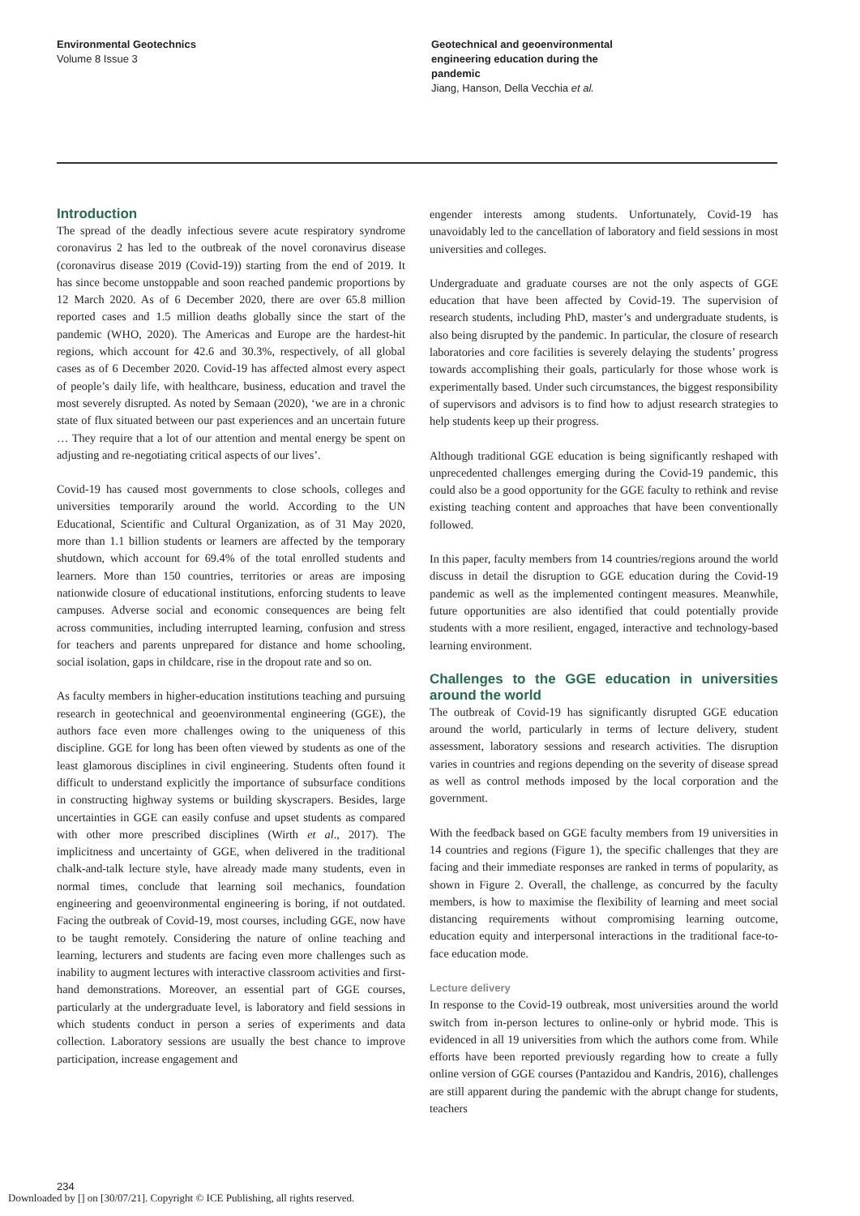Environmental Geotechnics
Volume 8 Issue 3
Geotechnical and geoenvironmental engineering education during the pandemic
Jiang, Hanson, Della Vecchia et al.
Introduction
The spread of the deadly infectious severe acute respiratory syndrome coronavirus 2 has led to the outbreak of the novel coronavirus disease (coronavirus disease 2019 (Covid-19)) starting from the end of 2019. It has since become unstoppable and soon reached pandemic proportions by 12 March 2020. As of 6 December 2020, there are over 65.8 million reported cases and 1.5 million deaths globally since the start of the pandemic (WHO, 2020). The Americas and Europe are the hardest-hit regions, which account for 42.6 and 30.3%, respectively, of all global cases as of 6 December 2020. Covid-19 has affected almost every aspect of people’s daily life, with healthcare, business, education and travel the most severely disrupted. As noted by Semaan (2020), ‘we are in a chronic state of flux situated between our past experiences and an uncertain future … They require that a lot of our attention and mental energy be spent on adjusting and re-negotiating critical aspects of our lives’.
Covid-19 has caused most governments to close schools, colleges and universities temporarily around the world. According to the UN Educational, Scientific and Cultural Organization, as of 31 May 2020, more than 1.1 billion students or learners are affected by the temporary shutdown, which account for 69.4% of the total enrolled students and learners. More than 150 countries, territories or areas are imposing nationwide closure of educational institutions, enforcing students to leave campuses. Adverse social and economic consequences are being felt across communities, including interrupted learning, confusion and stress for teachers and parents unprepared for distance and home schooling, social isolation, gaps in childcare, rise in the dropout rate and so on.
As faculty members in higher-education institutions teaching and pursuing research in geotechnical and geoenvironmental engineering (GGE), the authors face even more challenges owing to the uniqueness of this discipline. GGE for long has been often viewed by students as one of the least glamorous disciplines in civil engineering. Students often found it difficult to understand explicitly the importance of subsurface conditions in constructing highway systems or building skyscrapers. Besides, large uncertainties in GGE can easily confuse and upset students as compared with other more prescribed disciplines (Wirth et al., 2017). The implicitness and uncertainty of GGE, when delivered in the traditional chalk-and-talk lecture style, have already made many students, even in normal times, conclude that learning soil mechanics, foundation engineering and geoenvironmental engineering is boring, if not outdated. Facing the outbreak of Covid-19, most courses, including GGE, now have to be taught remotely. Considering the nature of online teaching and learning, lecturers and students are facing even more challenges such as inability to augment lectures with interactive classroom activities and first-hand demonstrations. Moreover, an essential part of GGE courses, particularly at the undergraduate level, is laboratory and field sessions in which students conduct in person a series of experiments and data collection. Laboratory sessions are usually the best chance to improve participation, increase engagement and
engender interests among students. Unfortunately, Covid-19 has unavoidably led to the cancellation of laboratory and field sessions in most universities and colleges.
Undergraduate and graduate courses are not the only aspects of GGE education that have been affected by Covid-19. The supervision of research students, including PhD, master’s and undergraduate students, is also being disrupted by the pandemic. In particular, the closure of research laboratories and core facilities is severely delaying the students’ progress towards accomplishing their goals, particularly for those whose work is experimentally based. Under such circumstances, the biggest responsibility of supervisors and advisors is to find how to adjust research strategies to help students keep up their progress.
Although traditional GGE education is being significantly reshaped with unprecedented challenges emerging during the Covid-19 pandemic, this could also be a good opportunity for the GGE faculty to rethink and revise existing teaching content and approaches that have been conventionally followed.
In this paper, faculty members from 14 countries/regions around the world discuss in detail the disruption to GGE education during the Covid-19 pandemic as well as the implemented contingent measures. Meanwhile, future opportunities are also identified that could potentially provide students with a more resilient, engaged, interactive and technology-based learning environment.
Challenges to the GGE education in universities around the world
The outbreak of Covid-19 has significantly disrupted GGE education around the world, particularly in terms of lecture delivery, student assessment, laboratory sessions and research activities. The disruption varies in countries and regions depending on the severity of disease spread as well as control methods imposed by the local corporation and the government.
With the feedback based on GGE faculty members from 19 universities in 14 countries and regions (Figure 1), the specific challenges that they are facing and their immediate responses are ranked in terms of popularity, as shown in Figure 2. Overall, the challenge, as concurred by the faculty members, is how to maximise the flexibility of learning and meet social distancing requirements without compromising learning outcome, education equity and interpersonal interactions in the traditional face-to-face education mode.
Lecture delivery
In response to the Covid-19 outbreak, most universities around the world switch from in-person lectures to online-only or hybrid mode. This is evidenced in all 19 universities from which the authors come from. While efforts have been reported previously regarding how to create a fully online version of GGE courses (Pantazidou and Kandris, 2016), challenges are still apparent during the pandemic with the abrupt change for students, teachers
234
Downloaded by [] on [30/07/21]. Copyright © ICE Publishing, all rights reserved.